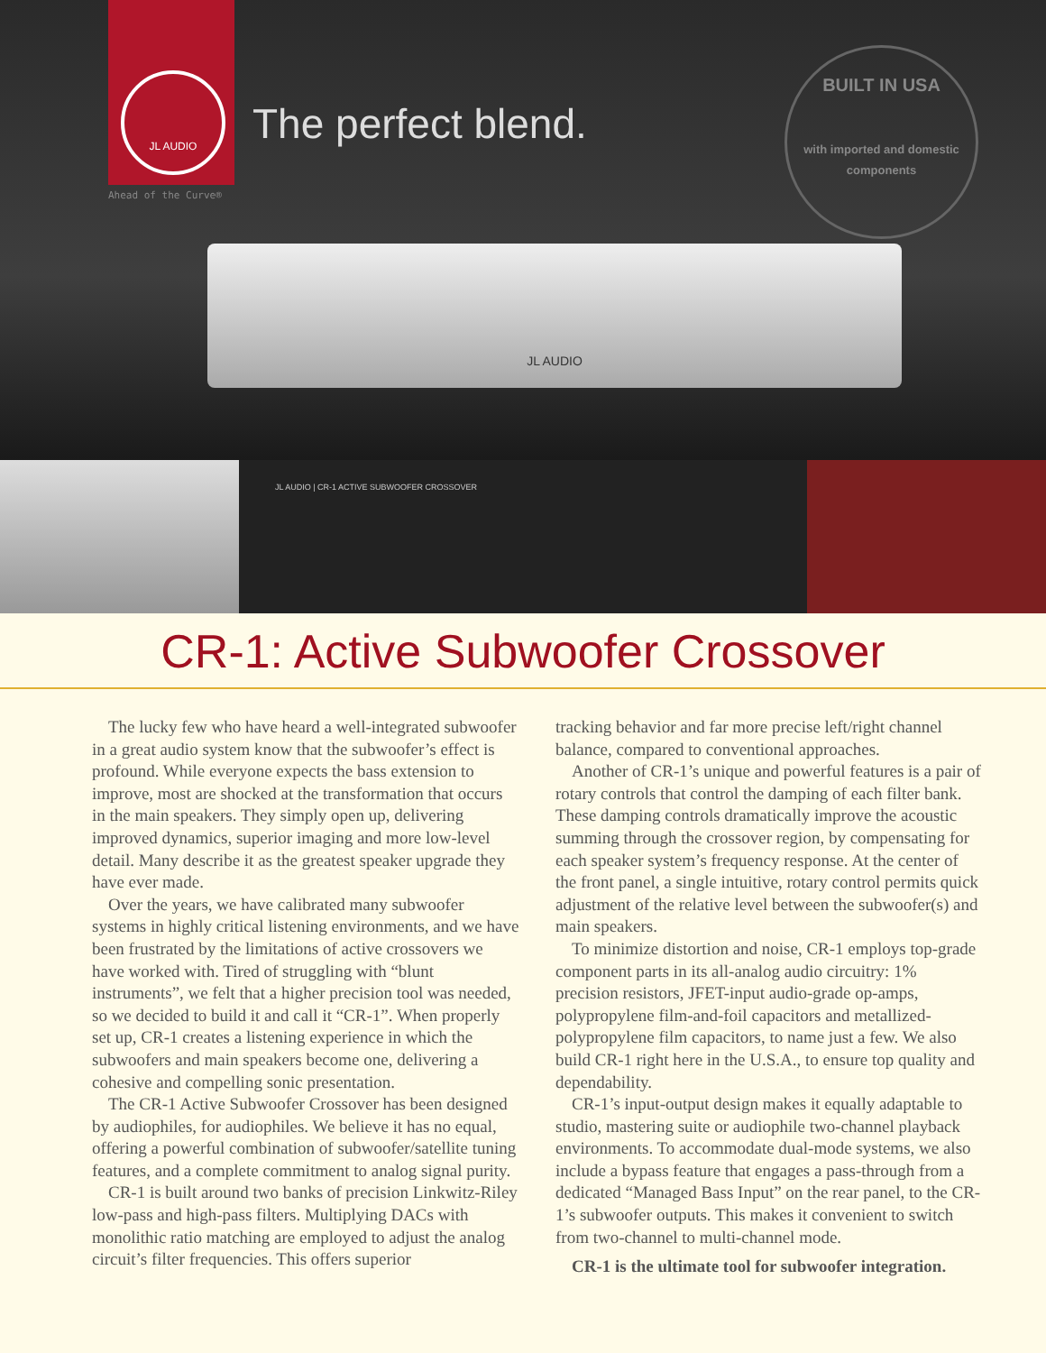JL AUDIO
Ahead of the Curve®
The perfect blend.
BUILT IN USA
with imported and domestic components
JL AUDIO
JL AUDIO | CR-1 ACTIVE SUBWOOFER CROSSOVER
CR-1: Active Subwoofer Crossover
The lucky few who have heard a well-integrated subwoofer in a great audio system know that the subwoofer’s effect is profound. While everyone expects the bass extension to improve, most are shocked at the transformation that occurs in the main speakers. They simply open up, delivering improved dynamics, superior imaging and more low-level detail. Many describe it as the greatest speaker upgrade they have ever made.
Over the years, we have calibrated many subwoofer systems in highly critical listening environments, and we have been frustrated by the limitations of active crossovers we have worked with. Tired of struggling with “blunt instruments”, we felt that a higher precision tool was needed, so we decided to build it and call it “CR-1”. When properly set up, CR-1 creates a listening experience in which the subwoofers and main speakers become one, delivering a cohesive and compelling sonic presentation.
The CR-1 Active Subwoofer Crossover has been designed by audiophiles, for audiophiles. We believe it has no equal, offering a powerful combination of subwoofer/satellite tuning features, and a complete commitment to analog signal purity.
CR-1 is built around two banks of precision Linkwitz-Riley low-pass and high-pass filters. Multiplying DACs with monolithic ratio matching are employed to adjust the analog circuit’s filter frequencies. This offers superior
tracking behavior and far more precise left/right channel balance, compared to conventional approaches.
Another of CR-1’s unique and powerful features is a pair of rotary controls that control the damping of each filter bank. These damping controls dramatically improve the acoustic summing through the crossover region, by compensating for each speaker system’s frequency response. At the center of the front panel, a single intuitive, rotary control permits quick adjustment of the relative level between the subwoofer(s) and main speakers.
To minimize distortion and noise, CR-1 employs top-grade component parts in its all-analog audio circuitry: 1% precision resistors, JFET-input audio-grade op-amps, polypropylene film-and-foil capacitors and metallized-polypropylene film capacitors, to name just a few. We also build CR-1 right here in the U.S.A., to ensure top quality and dependability.
CR-1’s input-output design makes it equally adaptable to studio, mastering suite or audiophile two-channel playback environments. To accommodate dual-mode systems, we also include a bypass feature that engages a pass-through from a dedicated “Managed Bass Input” on the rear panel, to the CR-1’s subwoofer outputs. This makes it convenient to switch from two-channel to multi-channel mode.
CR-1 is the ultimate tool for subwoofer integration.